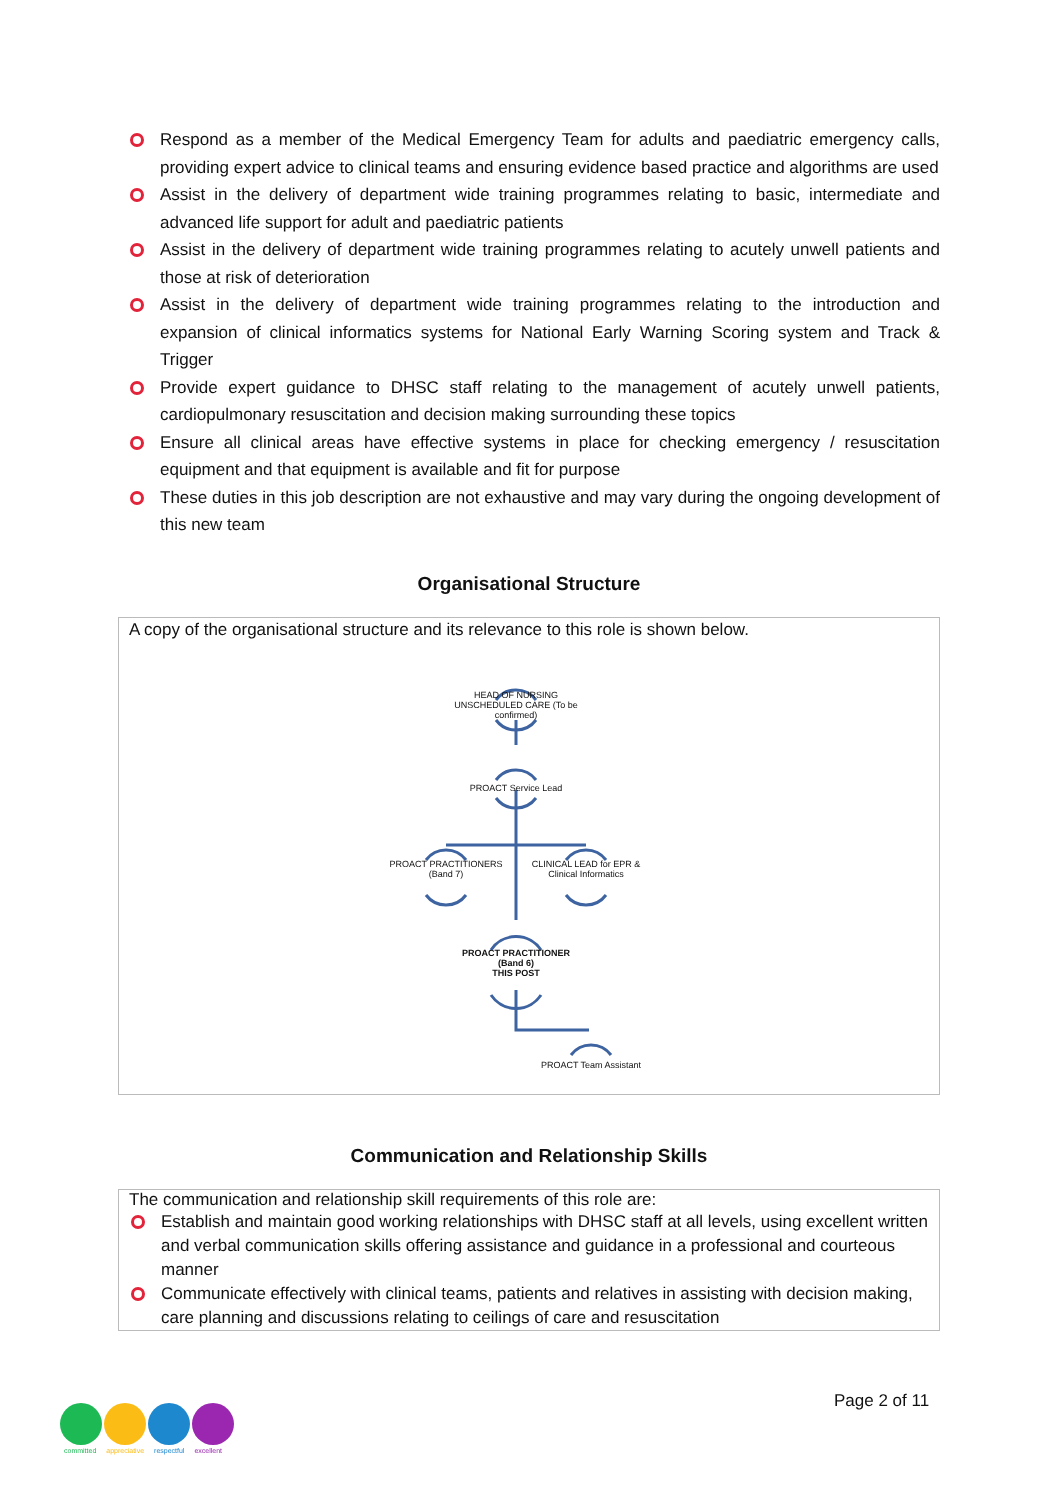Respond as a member of the Medical Emergency Team for adults and paediatric emergency calls, providing expert advice to clinical teams and ensuring evidence based practice and algorithms are used
Assist in the delivery of department wide training programmes relating to basic, intermediate and advanced life support for adult and paediatric patients
Assist in the delivery of department wide training programmes relating to acutely unwell patients and those at risk of deterioration
Assist in the delivery of department wide training programmes relating to the introduction and expansion of clinical informatics systems for National Early Warning Scoring system and Track & Trigger
Provide expert guidance to DHSC staff relating to the management of acutely unwell patients, cardiopulmonary resuscitation and decision making surrounding these topics
Ensure all clinical areas have effective systems in place for checking emergency / resuscitation equipment and that equipment is available and fit for purpose
These duties in this job description are not exhaustive and may vary during the ongoing development of this new team
Organisational Structure
A copy of the organisational structure and its relevance to this role is shown below.
HEAD OF NURSING UNSCHEDULED CARE (To be confirmed)
PROACT Service Lead
PROACT PRACTITIONERS (Band 7)
CLINICAL LEAD for EPR & Clinical Informatics
PROACT PRACTITIONER (Band 6)
THIS POST
PROACT Team Assistant
Communication and Relationship Skills
The communication and relationship skill requirements of this role are:
Establish and maintain good working relationships with DHSC staff at all levels, using excellent written and verbal communication skills offering assistance and guidance in a professional and courteous manner
Communicate effectively with clinical teams, patients and relatives in assisting with decision making, care planning and discussions relating to ceilings of care and resuscitation
committed appreciative respectful excellent
Page 2 of 11